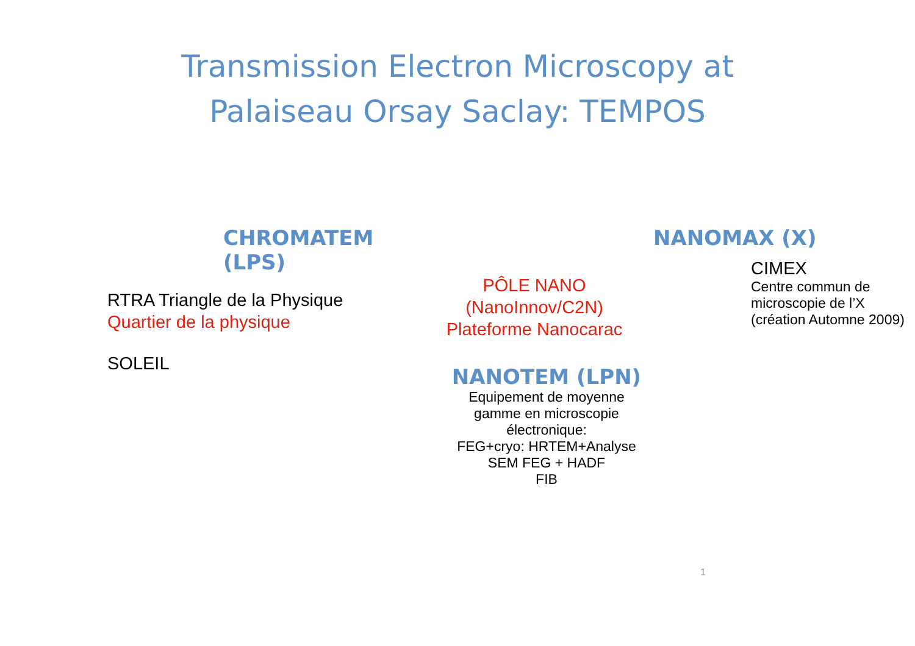Transmission Electron Microscopy at
Palaiseau Orsay Saclay: TEMPOS
CHROMATEM (LPS)
RTRA Triangle de la Physique
Quartier de la physique
SOLEIL
PÔLE NANO
(NanoInnov/C2N)
Plateforme Nanocarac
NANOTEM (LPN)
Equipement de moyenne
gamme en microscopie
électronique:
FEG+cryo: HRTEM+Analyse
SEM FEG + HADF
FIB
NANOMAX (X)
CIMEX
Centre commun de
microscopie de l’X
(création Automne 2009)
1